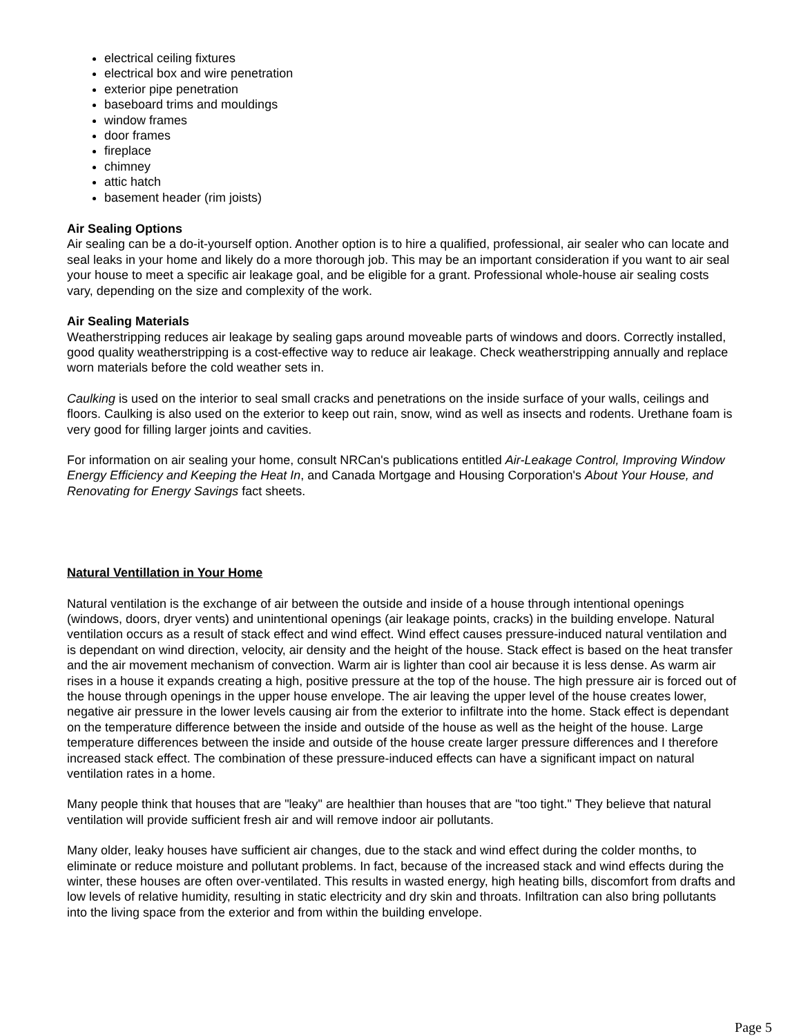electrical ceiling fixtures
electrical box and wire penetration
exterior pipe penetration
baseboard trims and mouldings
window frames
door frames
fireplace
chimney
attic hatch
basement header (rim joists)
Air Sealing Options
Air sealing can be a do-it-yourself option. Another option is to hire a qualified, professional, air sealer who can locate and seal leaks in your home and likely do a more thorough job. This may be an important consideration if you want to air seal your house to meet a specific air leakage goal, and be eligible for a grant. Professional whole-house air sealing costs vary, depending on the size and complexity of the work.
Air Sealing Materials
Weatherstripping reduces air leakage by sealing gaps around moveable parts of windows and doors. Correctly installed, good quality weatherstripping is a cost-effective way to reduce air leakage. Check weatherstripping annually and replace worn materials before the cold weather sets in.
Caulking is used on the interior to seal small cracks and penetrations on the inside surface of your walls, ceilings and floors. Caulking is also used on the exterior to keep out rain, snow, wind as well as insects and rodents. Urethane foam is very good for filling larger joints and cavities.
For information on air sealing your home, consult NRCan's publications entitled Air-Leakage Control, Improving Window Energy Efficiency and Keeping the Heat In, and Canada Mortgage and Housing Corporation's About Your House, and Renovating for Energy Savings fact sheets.
Natural Ventillation in Your Home
Natural ventilation is the exchange of air between the outside and inside of a house through intentional openings (windows, doors, dryer vents) and unintentional openings (air leakage points, cracks) in the building envelope. Natural ventilation occurs as a result of stack effect and wind effect. Wind effect causes pressure-induced natural ventilation and is dependant on wind direction, velocity, air density and the height of the house. Stack effect is based on the heat transfer and the air movement mechanism of convection. Warm air is lighter than cool air because it is less dense. As warm air rises in a house it expands creating a high, positive pressure at the top of the house. The high pressure air is forced out of the house through openings in the upper house envelope. The air leaving the upper level of the house creates lower, negative air pressure in the lower levels causing air from the exterior to infiltrate into the home. Stack effect is dependant on the temperature difference between the inside and outside of the house as well as the height of the house. Large temperature differences between the inside and outside of the house create larger pressure differences and I therefore increased stack effect. The combination of these pressure-induced effects can have a significant impact on natural ventilation rates in a home.
Many people think that houses that are "leaky" are healthier than houses that are "too tight." They believe that natural ventilation will provide sufficient fresh air and will remove indoor air pollutants.
Many older, leaky houses have sufficient air changes, due to the stack and wind effect during the colder months, to eliminate or reduce moisture and pollutant problems. In fact, because of the increased stack and wind effects during the
winter, these houses are often over-ventilated. This results in wasted energy, high heating bills, discomfort from drafts and low levels of relative humidity, resulting in static electricity and dry skin and throats. Infiltration can also bring pollutants into the living space from the exterior and from within the building envelope.
Page 5